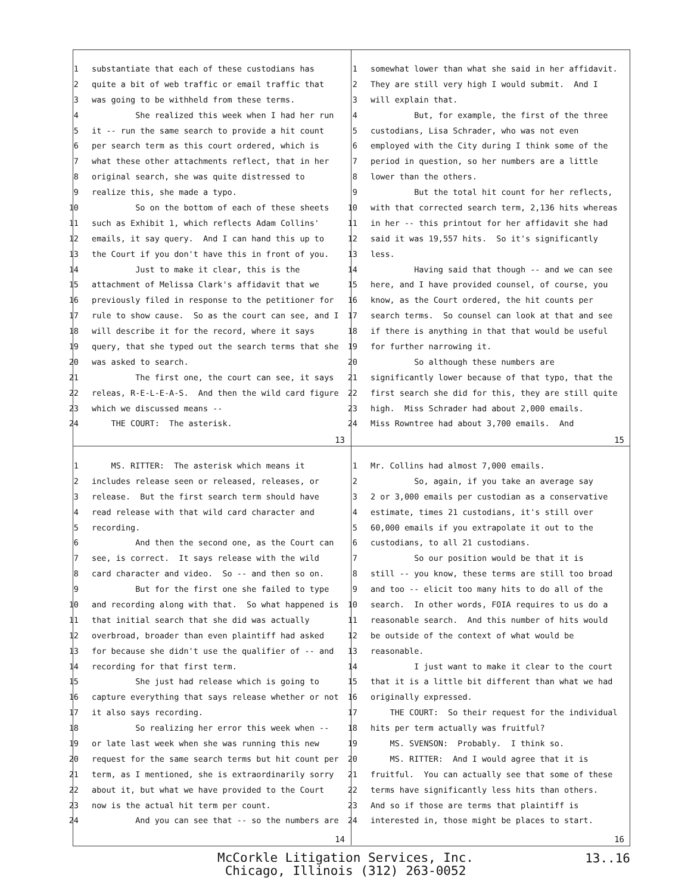1 substantiate that each of these custodians has
2 quite a bit of web traffic or email traffic that
3 was going to be withheld from these terms.
4 She realized this week when I had her run
5 it -- run the same search to provide a hit count
6 per search term as this court ordered, which is
7 what these other attachments reflect, that in her
8 original search, she was quite distressed to
9 realize this, she made a typo.
10 So on the bottom of each of these sheets
11 such as Exhibit 1, which reflects Adam Collins'
12 emails, it say query. And I can hand this up to
13 the Court if you don't have this in front of you.
14 Just to make it clear, this is the
15 attachment of Melissa Clark's affidavit that we
16 previously filed in response to the petitioner for
17 rule to show cause. So as the court can see, and I
18 will describe it for the record, where it says
19 query, that she typed out the search terms that she
20 was asked to search.
21 The first one, the court can see, it says
22 releas, R-E-L-E-A-S. And then the wild card figure
23 which we discussed means --
24 THE COURT: The asterisk.
13
1 somewhat lower than what she said in her affidavit.
2 They are still very high I would submit. And I
3 will explain that.
4 But, for example, the first of the three
5 custodians, Lisa Schrader, who was not even
6 employed with the City during I think some of the
7 period in question, so her numbers are a little
8 lower than the others.
9 But the total hit count for her reflects,
10 with that corrected search term, 2,136 hits whereas
11 in her -- this printout for her affidavit she had
12 said it was 19,557 hits. So it's significantly
13 less.
14 Having said that though -- and we can see
15 here, and I have provided counsel, of course, you
16 know, as the Court ordered, the hit counts per
17 search terms. So counsel can look at that and see
18 if there is anything in that that would be useful
19 for further narrowing it.
20 So although these numbers are
21 significantly lower because of that typo, that the
22 first search she did for this, they are still quite
23 high. Miss Schrader had about 2,000 emails.
24 Miss Rowntree had about 3,700 emails. And
15
1 MS. RITTER: The asterisk which means it
2 includes release seen or released, releases, or
3 release. But the first search term should have
4 read release with that wild card character and
5 recording.
6 And then the second one, as the Court can
7 see, is correct. It says release with the wild
8 card character and video. So -- and then so on.
9 But for the first one she failed to type
10 and recording along with that. So what happened is
11 that initial search that she did was actually
12 overbroad, broader than even plaintiff had asked
13 for because she didn't use the qualifier of -- and
14 recording for that first term.
15 She just had release which is going to
16 capture everything that says release whether or not
17 it also says recording.
18 So realizing her error this week when --
19 or late last week when she was running this new
20 request for the same search terms but hit count per
21 term, as I mentioned, she is extraordinarily sorry
22 about it, but what we have provided to the Court
23 now is the actual hit term per count.
24 And you can see that -- so the numbers are
14
1 Mr. Collins had almost 7,000 emails.
2 So, again, if you take an average say
3 2 or 3,000 emails per custodian as a conservative
4 estimate, times 21 custodians, it's still over
5 60,000 emails if you extrapolate it out to the
6 custodians, to all 21 custodians.
7 So our position would be that it is
8 still -- you know, these terms are still too broad
9 and too -- elicit too many hits to do all of the
10 search. In other words, FOIA requires to us do a
11 reasonable search. And this number of hits would
12 be outside of the context of what would be
13 reasonable.
14 I just want to make it clear to the court
15 that it is a little bit different than what we had
16 originally expressed.
17 THE COURT: So their request for the individual
18 hits per term actually was fruitful?
19 MS. SVENSON: Probably. I think so.
20 MS. RITTER: And I would agree that it is
21 fruitful. You can actually see that some of these
22 terms have significantly less hits than others.
23 And so if those are terms that plaintiff is
24 interested in, those might be places to start.
16
McCorkle Litigation Services, Inc.
Chicago, Illinois (312) 263-0052
13..16